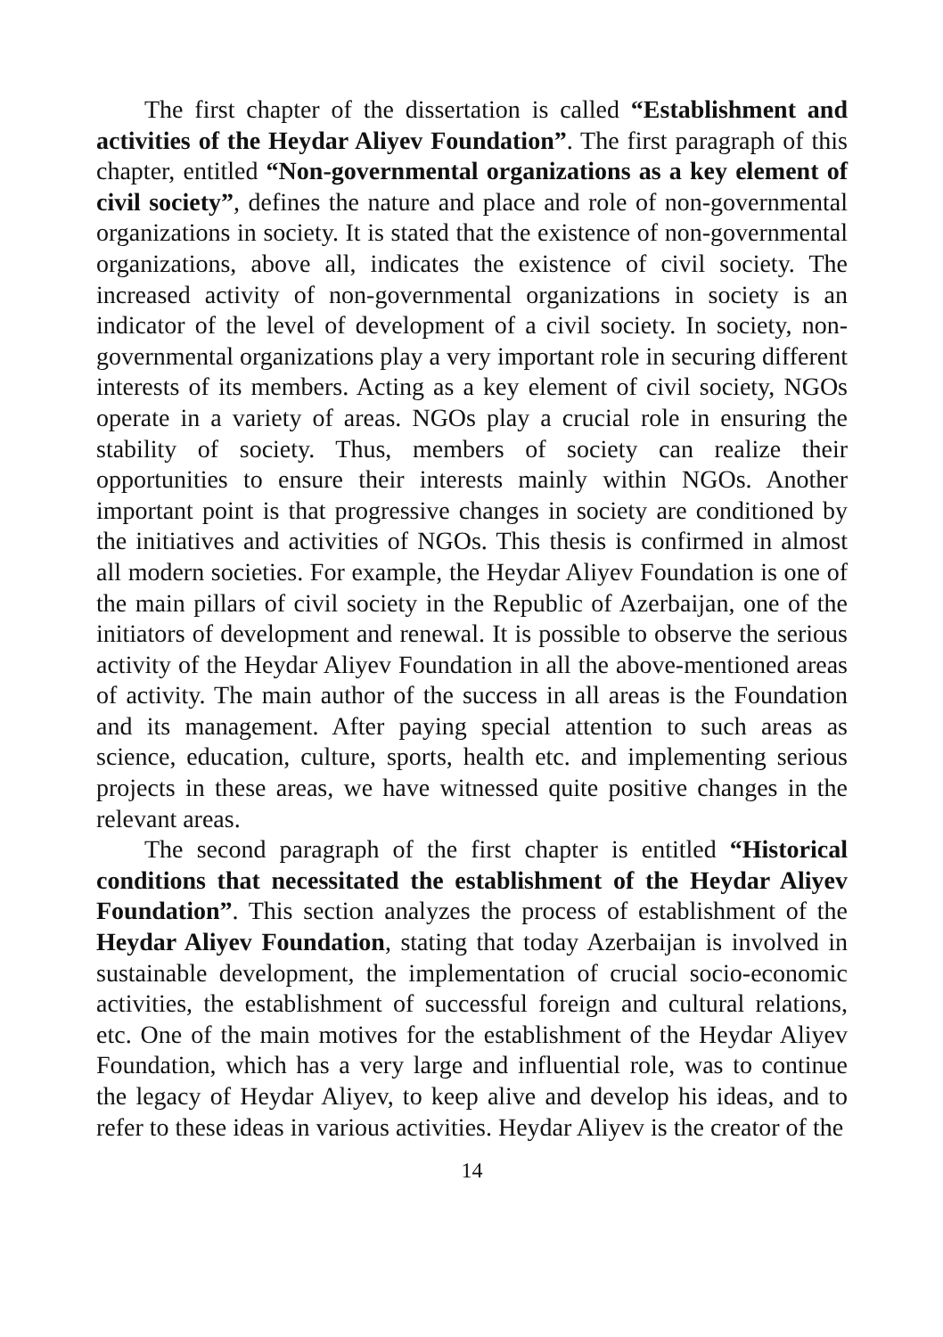The first chapter of the dissertation is called “Establishment and activities of the Heydar Aliyev Foundation”. The first paragraph of this chapter, entitled “Non-governmental organizations as a key element of civil society”, defines the nature and place and role of non-governmental organizations in society. It is stated that the existence of non-governmental organizations, above all, indicates the existence of civil society. The increased activity of non-governmental organizations in society is an indicator of the level of development of a civil society. In society, non-governmental organizations play a very important role in securing different interests of its members. Acting as a key element of civil society, NGOs operate in a variety of areas. NGOs play a crucial role in ensuring the stability of society. Thus, members of society can realize their opportunities to ensure their interests mainly within NGOs. Another important point is that progressive changes in society are conditioned by the initiatives and activities of NGOs. This thesis is confirmed in almost all modern societies. For example, the Heydar Aliyev Foundation is one of the main pillars of civil society in the Republic of Azerbaijan, one of the initiators of development and renewal. It is possible to observe the serious activity of the Heydar Aliyev Foundation in all the above-mentioned areas of activity. The main author of the success in all areas is the Foundation and its management. After paying special attention to such areas as science, education, culture, sports, health etc. and implementing serious projects in these areas, we have witnessed quite positive changes in the relevant areas.
The second paragraph of the first chapter is entitled “Historical conditions that necessitated the establishment of the Heydar Aliyev Foundation”. This section analyzes the process of establishment of the Heydar Aliyev Foundation, stating that today Azerbaijan is involved in sustainable development, the implementation of crucial socio-economic activities, the establishment of successful foreign and cultural relations, etc. One of the main motives for the establishment of the Heydar Aliyev Foundation, which has a very large and influential role, was to continue the legacy of Heydar Aliyev, to keep alive and develop his ideas, and to refer to these ideas in various activities. Heydar Aliyev is the creator of the
14